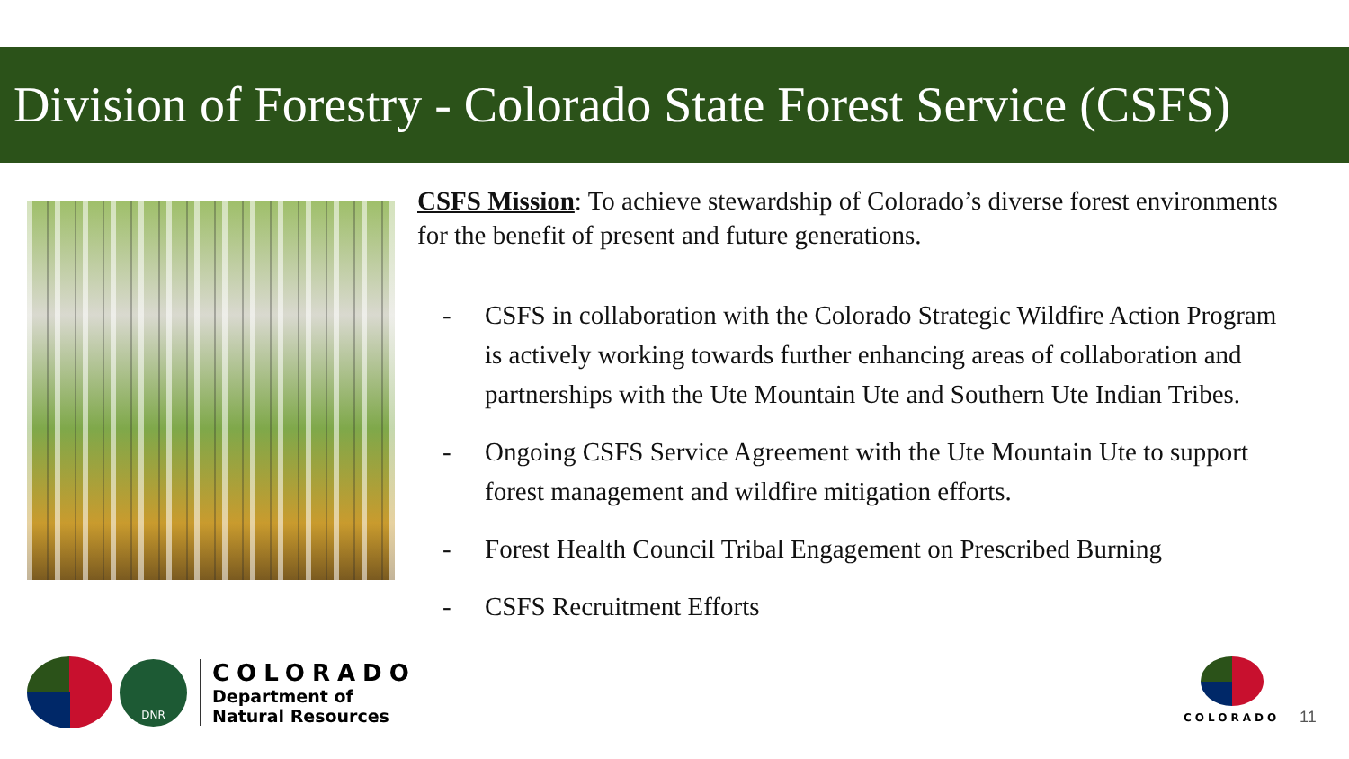Division of Forestry - Colorado State Forest Service (CSFS)
CSFS Mission: To achieve stewardship of Colorado’s diverse forest environments for the benefit of present and future generations.
- CSFS in collaboration with the Colorado Strategic Wildfire Action Program is actively working towards further enhancing areas of collaboration and partnerships with the Ute Mountain Ute and Southern Ute Indian Tribes.
- Ongoing CSFS Service Agreement with the Ute Mountain Ute to support forest management and wildfire mitigation efforts.
- Forest Health Council Tribal Engagement on Prescribed Burning
- CSFS Recruitment Efforts
DNR
COLORADO
Department of
Natural Resources
COLORADO
11